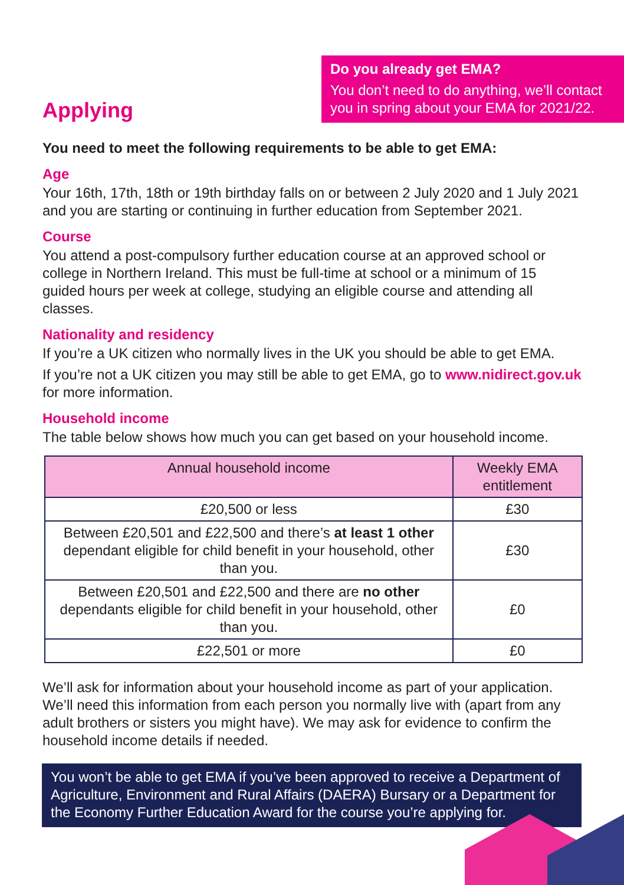Applying
Do you already get EMA?
You don’t need to do anything, we’ll contact you in spring about your EMA for 2021/22.
You need to meet the following requirements to be able to get EMA:
Age
Your 16th, 17th, 18th or 19th birthday falls on or between 2 July 2020 and 1 July 2021 and you are starting or continuing in further education from September 2021.
Course
You attend a post-compulsory further education course at an approved school or college in Northern Ireland. This must be full-time at school or a minimum of 15 guided hours per week at college, studying an eligible course and attending all classes.
Nationality and residency
If you’re a UK citizen who normally lives in the UK you should be able to get EMA.
If you’re not a UK citizen you may still be able to get EMA, go to www.nidirect.gov.uk for more information.
Household income
The table below shows how much you can get based on your household income.
| Annual household income | Weekly EMA entitlement |
| --- | --- |
| £20,500 or less | £30 |
| Between £20,501 and £22,500 and there’s at least 1 other dependant eligible for child benefit in your household, other than you. | £30 |
| Between £20,501 and £22,500 and there are no other dependants eligible for child benefit in your household, other than you. | £0 |
| £22,501 or more | £0 |
We’ll ask for information about your household income as part of your application. We’ll need this information from each person you normally live with (apart from any adult brothers or sisters you might have). We may ask for evidence to confirm the household income details if needed.
You won’t be able to get EMA if you’ve been approved to receive a Department of Agriculture, Environment and Rural Affairs (DAERA) Bursary or a Department for the Economy Further Education Award for the course you’re applying for.